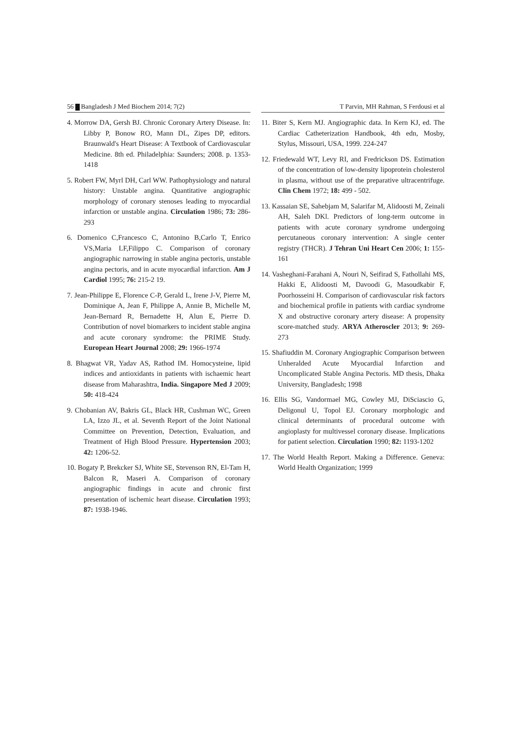56 Bangladesh J Med Biochem 2014; 7(2) T Parvin, MH Rahman, S Ferdousi et al
4. Morrow DA, Gersh BJ. Chronic Coronary Artery Disease. In: Libby P, Bonow RO, Mann DL, Zipes DP, editors. Braunwald's Heart Disease: A Textbook of Cardiovascular Medicine. 8th ed. Philadelphia: Saunders; 2008. p. 1353-1418
5. Robert FW, Myrl DH, Carl WW. Pathophysiology and natural history: Unstable angina. Quantitative angiographic morphology of coronary stenoses leading to myocardial infarction or unstable angina. Circulation 1986; 73: 286-293
6. Domenico C,Francesco C, Antonino B,Carlo T, Enrico VS,Maria LF,Filippo C. Comparison of coronary angiographic narrowing in stable angina pectoris, unstable angina pectoris, and in acute myocardial infarction. Am J Cardiol 1995; 76: 215-2 19.
7. Jean-Philippe E, Florence C-P, Gerald L, Irene J-V, Pierre M, Dominique A, Jean F, Philippe A, Annie B, Michelle M, Jean-Bernard R, Bernadette H, Alun E, Pierre D. Contribution of novel biomarkers to incident stable angina and acute coronary syndrome: the PRIME Study. European Heart Journal 2008; 29: 1966-1974
8. Bhagwat VR, Yadav AS, Rathod IM. Homocysteine, lipid indices and antioxidants in patients with ischaemic heart disease from Maharashtra, India. Singapore Med J 2009; 50: 418-424
9. Chobanian AV, Bakris GL, Black HR, Cushman WC, Green LA, Izzo JL, et al. Seventh Report of the Joint National Committee on Prevention, Detection, Evaluation, and Treatment of High Blood Pressure. Hypertension 2003; 42: 1206-52.
10. Bogaty P, Brekcker SJ, White SE, Stevenson RN, El-Tam H, Balcon R, Maseri A. Comparison of coronary angiographic findings in acute and chronic first presentation of ischemic heart disease. Circulation 1993; 87: 1938-1946.
11. Biter S, Kern MJ. Angiographic data. In Kern KJ, ed. The Cardiac Catheterization Handbook, 4th edn, Mosby, Stylus, Missouri, USA, 1999. 224-247
12. Friedewald WT, Levy RI, and Fredrickson DS. Estimation of the concentration of low-density lipoprotein cholesterol in plasma, without use of the preparative ultracentrifuge. Clin Chem 1972; 18: 499 - 502.
13. Kassaian SE, Sahebjam M, Salarifar M, Alidoosti M, Zeinali AH, Saleh DKl. Predictors of long-term outcome in patients with acute coronary syndrome undergoing percutaneous coronary intervention: A single center registry (THCR). J Tehran Uni Heart Cen 2006; 1: 155-161
14. Vasheghani-Farahani A, Nouri N, Seifirad S, Fathollahi MS, Hakki E, Alidoosti M, Davoodi G, Masoudkabir F, Poorhosseini H. Comparison of cardiovascular risk factors and biochemical profile in patients with cardiac syndrome X and obstructive coronary artery disease: A propensity score-matched study. ARYA Atheroscler 2013; 9: 269-273
15. Shafiuddin M. Coronary Angiographic Comparison between Unheralded Acute Myocardial Infarction and Uncomplicated Stable Angina Pectoris. MD thesis, Dhaka University, Bangladesh; 1998
16. Ellis SG, Vandormael MG, Cowley MJ, DiSciascio G, Deligonul U, Topol EJ. Coronary morphologic and clinical determinants of procedural outcome with angioplasty for multivessel coronary disease. Implications for patient selection. Circulation 1990; 82: 1193-1202
17. The World Health Report. Making a Difference. Geneva: World Health Organization; 1999